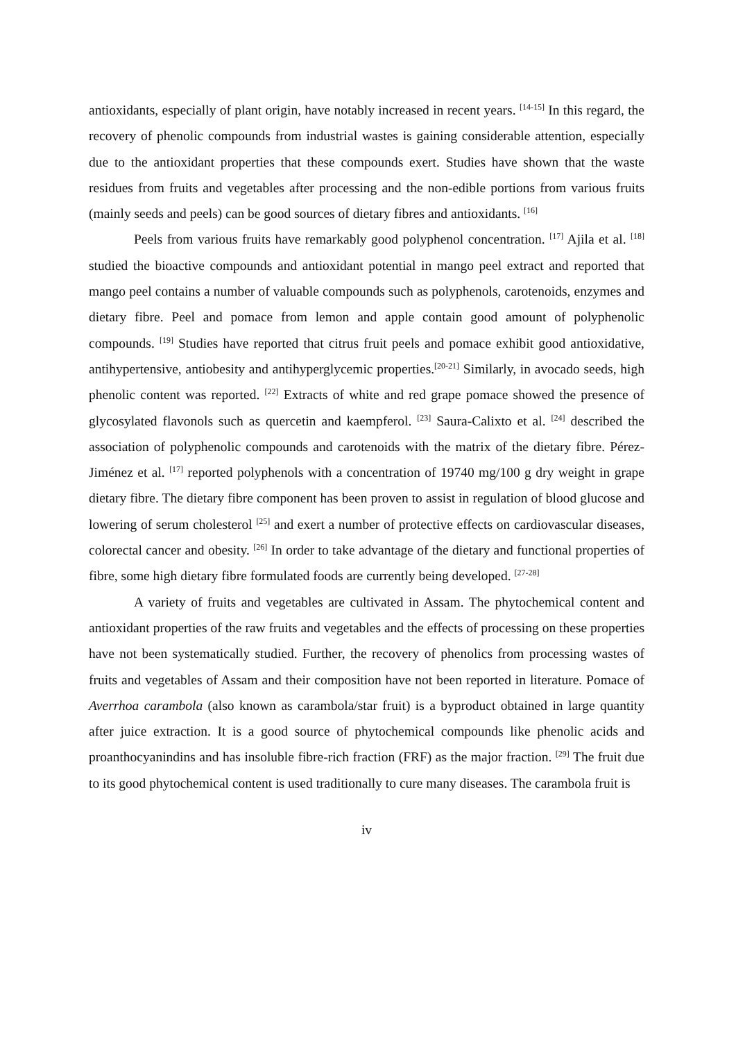antioxidants, especially of plant origin, have notably increased in recent years. <sup>[14-15]</sup> In this regard, the recovery of phenolic compounds from industrial wastes is gaining considerable attention, especially due to the antioxidant properties that these compounds exert. Studies have shown that the waste residues from fruits and vegetables after processing and the non-edible portions from various fruits (mainly seeds and peels) can be good sources of dietary fibres and antioxidants. <sup>[16]</sup>
Peels from various fruits have remarkably good polyphenol concentration. <sup>[17]</sup> Ajila et al. <sup>[18]</sup> studied the bioactive compounds and antioxidant potential in mango peel extract and reported that mango peel contains a number of valuable compounds such as polyphenols, carotenoids, enzymes and dietary fibre. Peel and pomace from lemon and apple contain good amount of polyphenolic compounds. <sup>[19]</sup> Studies have reported that citrus fruit peels and pomace exhibit good antioxidative, antihypertensive, antiobesity and antihyperglycemic properties.<sup>[20-21]</sup> Similarly, in avocado seeds, high phenolic content was reported. <sup>[22]</sup> Extracts of white and red grape pomace showed the presence of glycosylated flavonols such as quercetin and kaempferol. <sup>[23]</sup> Saura-Calixto et al. <sup>[24]</sup> described the association of polyphenolic compounds and carotenoids with the matrix of the dietary fibre. Pérez-Jiménez et al. <sup>[17]</sup> reported polyphenols with a concentration of 19740 mg/100 g dry weight in grape dietary fibre. The dietary fibre component has been proven to assist in regulation of blood glucose and lowering of serum cholesterol <sup>[25]</sup> and exert a number of protective effects on cardiovascular diseases, colorectal cancer and obesity. <sup>[26]</sup> In order to take advantage of the dietary and functional properties of fibre, some high dietary fibre formulated foods are currently being developed. <sup>[27-28]</sup>
A variety of fruits and vegetables are cultivated in Assam. The phytochemical content and antioxidant properties of the raw fruits and vegetables and the effects of processing on these properties have not been systematically studied. Further, the recovery of phenolics from processing wastes of fruits and vegetables of Assam and their composition have not been reported in literature. Pomace of Averrhoa carambola (also known as carambola/star fruit) is a byproduct obtained in large quantity after juice extraction. It is a good source of phytochemical compounds like phenolic acids and proanthocyanindins and has insoluble fibre-rich fraction (FRF) as the major fraction. <sup>[29]</sup> The fruit due to its good phytochemical content is used traditionally to cure many diseases. The carambola fruit is
iv